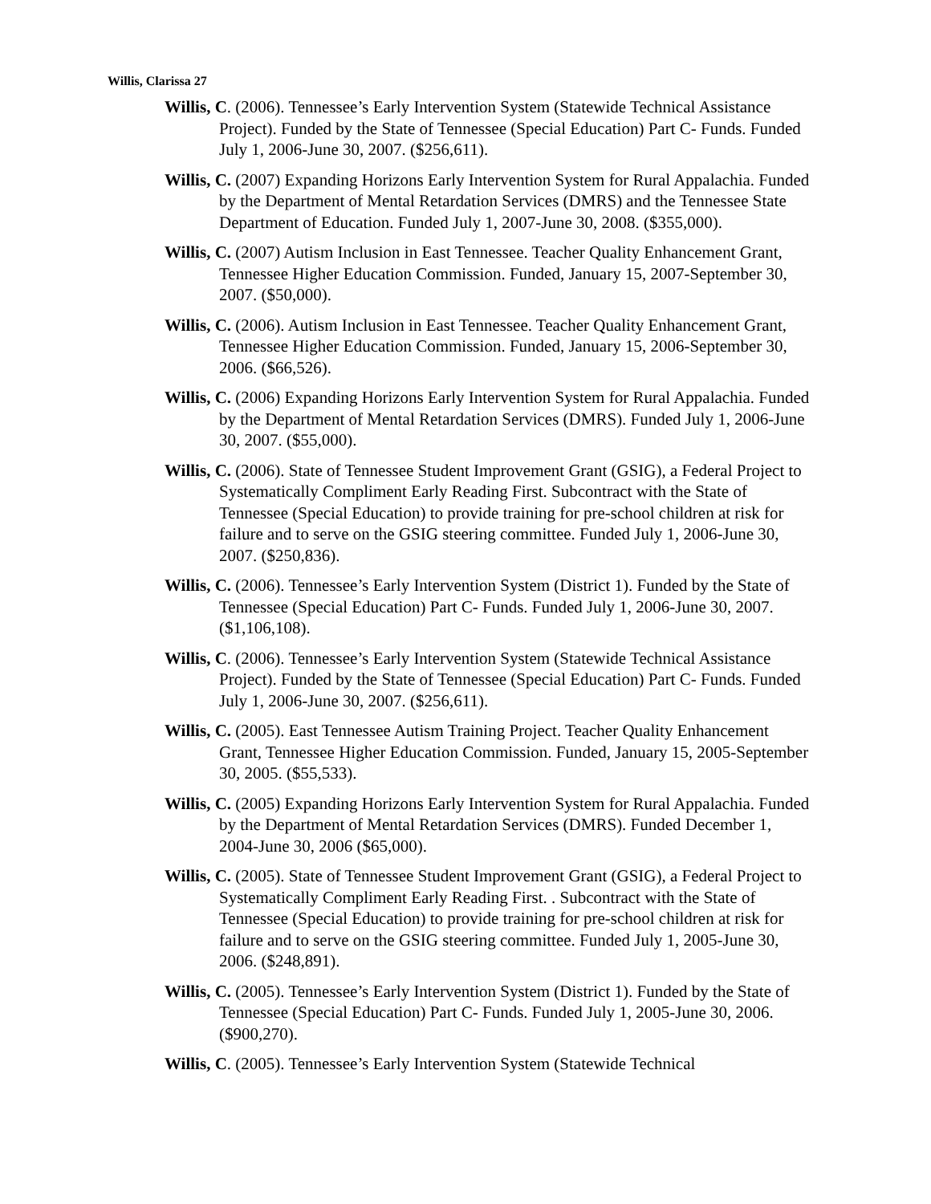Willis, Clarissa 27
Willis, C. (2006). Tennessee’s Early Intervention System (Statewide Technical Assistance Project). Funded by the State of Tennessee (Special Education) Part C- Funds. Funded July 1, 2006-June 30, 2007. ($256,611).
Willis, C. (2007) Expanding Horizons Early Intervention System for Rural Appalachia. Funded by the Department of Mental Retardation Services (DMRS) and the Tennessee State Department of Education. Funded July 1, 2007-June 30, 2008. ($355,000).
Willis, C. (2007) Autism Inclusion in East Tennessee. Teacher Quality Enhancement Grant, Tennessee Higher Education Commission. Funded, January 15, 2007-September 30, 2007. ($50,000).
Willis, C. (2006). Autism Inclusion in East Tennessee. Teacher Quality Enhancement Grant, Tennessee Higher Education Commission. Funded, January 15, 2006-September 30, 2006. ($66,526).
Willis, C. (2006) Expanding Horizons Early Intervention System for Rural Appalachia. Funded by the Department of Mental Retardation Services (DMRS). Funded July 1, 2006-June 30, 2007. ($55,000).
Willis, C. (2006). State of Tennessee Student Improvement Grant (GSIG), a Federal Project to Systematically Compliment Early Reading First. Subcontract with the State of Tennessee (Special Education) to provide training for pre-school children at risk for failure and to serve on the GSIG steering committee. Funded July 1, 2006-June 30, 2007. ($250,836).
Willis, C. (2006). Tennessee’s Early Intervention System (District 1). Funded by the State of Tennessee (Special Education) Part C- Funds. Funded July 1, 2006-June 30, 2007. ($1,106,108).
Willis, C. (2006). Tennessee’s Early Intervention System (Statewide Technical Assistance Project). Funded by the State of Tennessee (Special Education) Part C- Funds. Funded July 1, 2006-June 30, 2007. ($256,611).
Willis, C. (2005). East Tennessee Autism Training Project. Teacher Quality Enhancement Grant, Tennessee Higher Education Commission. Funded, January 15, 2005-September 30, 2005. ($55,533).
Willis, C. (2005) Expanding Horizons Early Intervention System for Rural Appalachia. Funded by the Department of Mental Retardation Services (DMRS). Funded December 1, 2004-June 30, 2006 ($65,000).
Willis, C. (2005). State of Tennessee Student Improvement Grant (GSIG), a Federal Project to Systematically Compliment Early Reading First. . Subcontract with the State of Tennessee (Special Education) to provide training for pre-school children at risk for failure and to serve on the GSIG steering committee. Funded July 1, 2005-June 30, 2006. ($248,891).
Willis, C. (2005). Tennessee’s Early Intervention System (District 1). Funded by the State of Tennessee (Special Education) Part C- Funds. Funded July 1, 2005-June 30, 2006. ($900,270).
Willis, C. (2005). Tennessee’s Early Intervention System (Statewide Technical